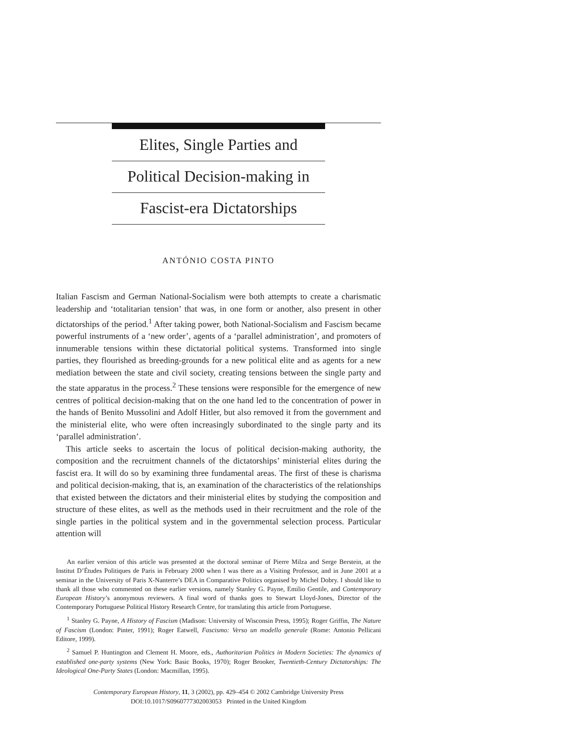Elites, Single Parties and
Political Decision-making in
Fascist-era Dictatorships
ANTÓNIO COSTA PINTO
Italian Fascism and German National-Socialism were both attempts to create a charismatic leadership and ‘totalitarian tension’ that was, in one form or another, also present in other dictatorships of the period.<sup>1</sup> After taking power, both National-Socialism and Fascism became powerful instruments of a ‘new order’, agents of a ‘parallel administration’, and promoters of innumerable tensions within these dictatorial political systems. Transformed into single parties, they flourished as breeding-grounds for a new political elite and as agents for a new mediation between the state and civil society, creating tensions between the single party and the state apparatus in the process.<sup>2</sup> These tensions were responsible for the emergence of new centres of political decision-making that on the one hand led to the concentration of power in the hands of Benito Mussolini and Adolf Hitler, but also removed it from the government and the ministerial elite, who were often increasingly subordinated to the single party and its ‘parallel administration’.
This article seeks to ascertain the locus of political decision-making authority, the composition and the recruitment channels of the dictatorships’ ministerial elites during the fascist era. It will do so by examining three fundamental areas. The first of these is charisma and political decision-making, that is, an examination of the characteristics of the relationships that existed between the dictators and their ministerial elites by studying the composition and structure of these elites, as well as the methods used in their recruitment and the role of the single parties in the political system and in the governmental selection process. Particular attention will
An earlier version of this article was presented at the doctoral seminar of Pierre Milza and Serge Berstein, at the Institut D’Études Politiques de Paris in February 2000 when I was there as a Visiting Professor, and in June 2001 at a seminar in the University of Paris X-Nanterre’s DEA in Comparative Politics organised by Michel Dobry. I should like to thank all those who commented on these earlier versions, namely Stanley G. Payne, Emilio Gentile, and Contemporary European History’s anonymous reviewers. A final word of thanks goes to Stewart Lloyd-Jones, Director of the Contemporary Portuguese Political History Research Centre, for translating this article from Portuguese.
<sup>1</sup> Stanley G. Payne, A History of Fascism (Madison: University of Wisconsin Press, 1995); Roger Griffin, The Nature of Fascism (London: Pinter, 1991); Roger Eatwell, Fascismo: Verso un modello generale (Rome: Antonio Pellicani Editore, 1999).
<sup>2</sup> Samuel P. Huntington and Clement H. Moore, eds., Authoritarian Politics in Modern Societies: The dynamics of established one-party systems (New York: Basic Books, 1970); Roger Brooker, Twentieth-Century Dictatorships: The Ideological One-Party States (London: Macmillan, 1995).
Contemporary European History, 11, 3 (2002), pp. 429–454 © 2002 Cambridge University Press
DOI:10.1017/S0960777302003053 Printed in the United Kingdom